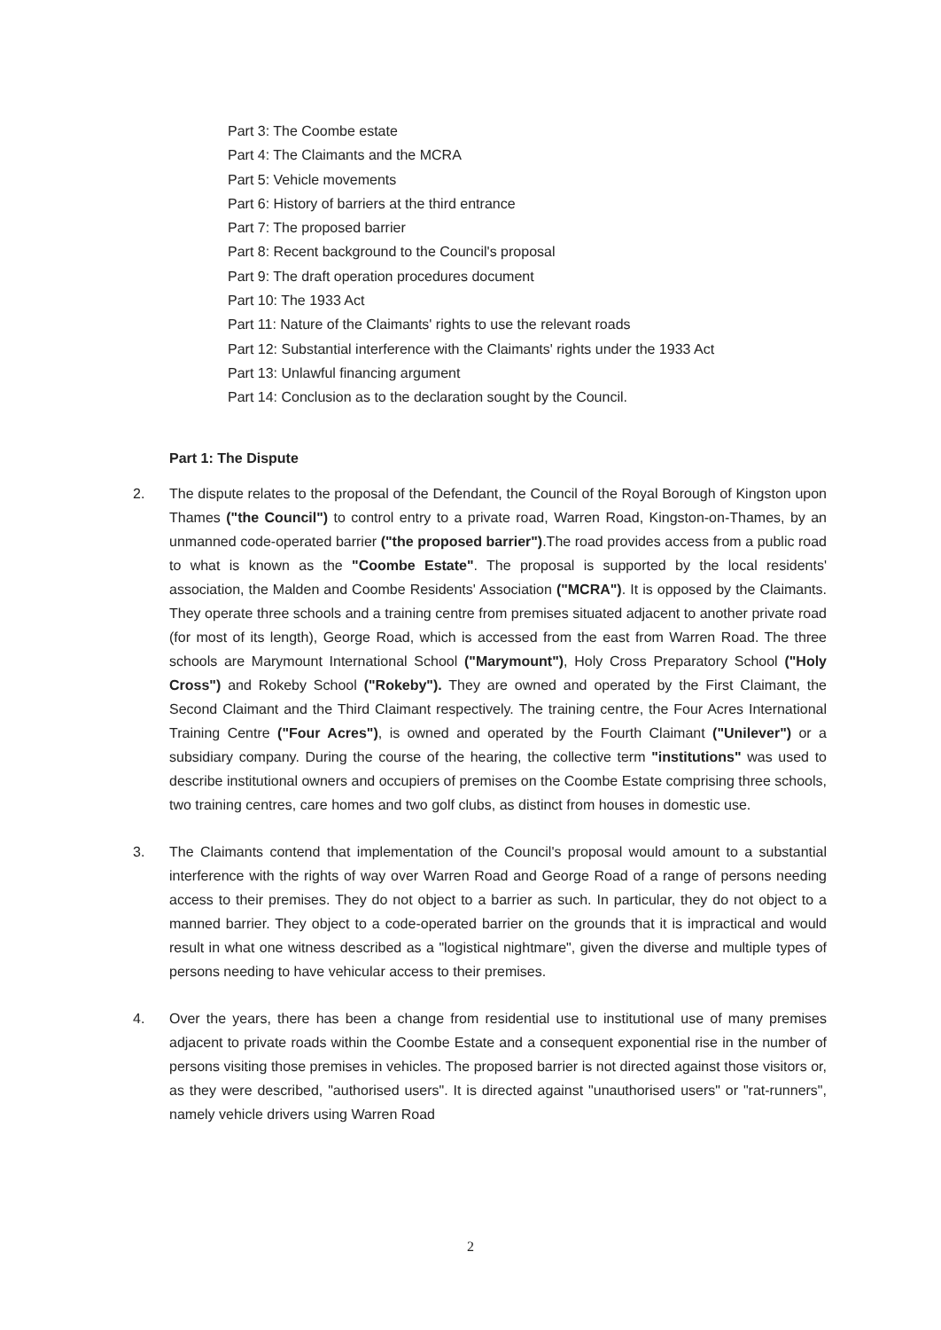Part 3: The Coombe estate
Part 4: The Claimants and the MCRA
Part 5: Vehicle movements
Part 6: History of barriers at the third entrance
Part 7: The proposed barrier
Part 8: Recent background to the Council's proposal
Part 9: The draft operation procedures document
Part 10: The 1933 Act
Part 11: Nature of the Claimants' rights to use the relevant roads
Part 12: Substantial interference with the Claimants' rights under the 1933 Act
Part 13: Unlawful financing argument
Part 14: Conclusion as to the declaration sought by the Council.
Part 1: The Dispute
2. The dispute relates to the proposal of the Defendant, the Council of the Royal Borough of Kingston upon Thames ("the Council") to control entry to a private road, Warren Road, Kingston-on-Thames, by an unmanned code-operated barrier ("the proposed barrier").The road provides access from a public road to what is known as the "Coombe Estate". The proposal is supported by the local residents' association, the Malden and Coombe Residents' Association ("MCRA"). It is opposed by the Claimants. They operate three schools and a training centre from premises situated adjacent to another private road (for most of its length), George Road, which is accessed from the east from Warren Road. The three schools are Marymount International School ("Marymount"), Holy Cross Preparatory School ("Holy Cross") and Rokeby School ("Rokeby"). They are owned and operated by the First Claimant, the Second Claimant and the Third Claimant respectively. The training centre, the Four Acres International Training Centre ("Four Acres"), is owned and operated by the Fourth Claimant ("Unilever") or a subsidiary company. During the course of the hearing, the collective term "institutions" was used to describe institutional owners and occupiers of premises on the Coombe Estate comprising three schools, two training centres, care homes and two golf clubs, as distinct from houses in domestic use.
3. The Claimants contend that implementation of the Council's proposal would amount to a substantial interference with the rights of way over Warren Road and George Road of a range of persons needing access to their premises. They do not object to a barrier as such. In particular, they do not object to a manned barrier. They object to a code-operated barrier on the grounds that it is impractical and would result in what one witness described as a "logistical nightmare", given the diverse and multiple types of persons needing to have vehicular access to their premises.
4. Over the years, there has been a change from residential use to institutional use of many premises adjacent to private roads within the Coombe Estate and a consequent exponential rise in the number of persons visiting those premises in vehicles. The proposed barrier is not directed against those visitors or, as they were described, "authorised users". It is directed against "unauthorised users" or "rat-runners", namely vehicle drivers using Warren Road
2